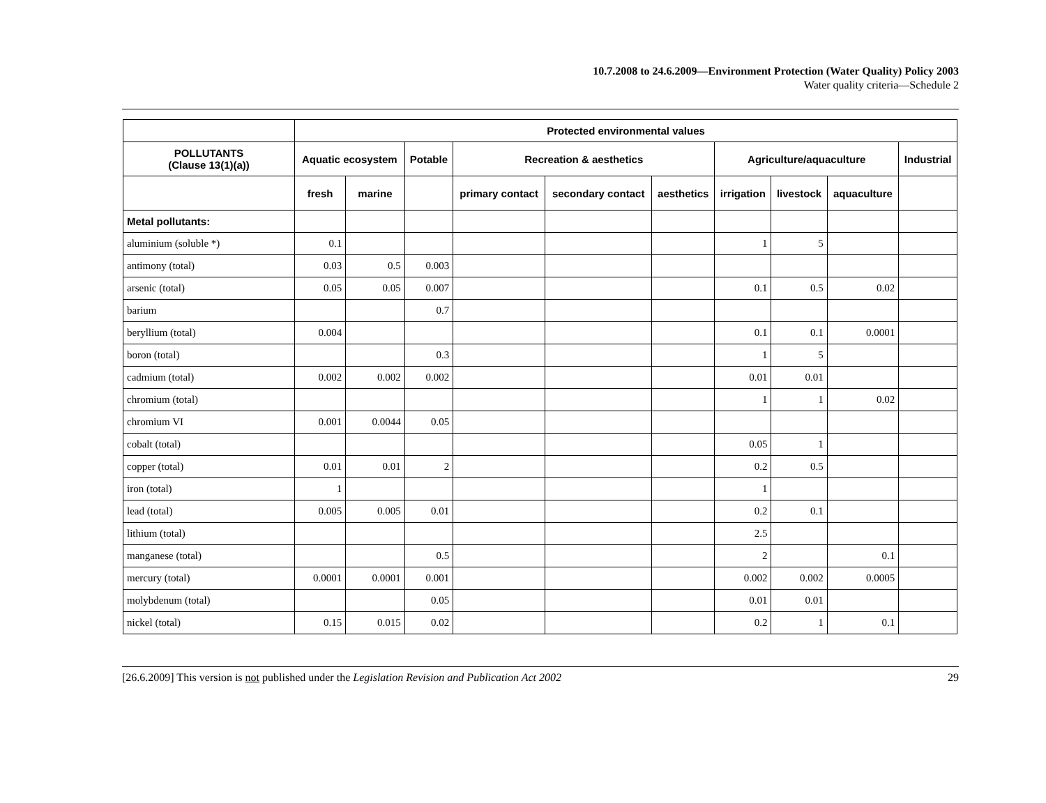10.7.2008 to 24.6.2009—Environment Protection (Water Quality) Policy 2003
Water quality criteria—Schedule 2
| | Protected environmental values | | | | | | | | | |
| --- | --- | --- | --- | --- | --- | --- | --- | --- | --- | --- |
| POLLUTANTS (Clause 13(1)(a)) | Aquatic ecosystem | | Potable | Recreation & aesthetics | | | Agriculture/aquaculture | | | Industrial |
| | fresh | marine | | primary contact | secondary contact | aesthetics | irrigation | livestock | aquaculture | |
| Metal pollutants: | | | | | | | | | | |
| aluminium (soluble *) | 0.1 | | | | | | 1 | 5 | | |
| antimony (total) | 0.03 | 0.5 | 0.003 | | | | | | | |
| arsenic (total) | 0.05 | 0.05 | 0.007 | | | | 0.1 | 0.5 | 0.02 | |
| barium | | | 0.7 | | | | | | | |
| beryllium (total) | 0.004 | | | | | | 0.1 | 0.1 | 0.0001 | |
| boron (total) | | | 0.3 | | | | 1 | 5 | | |
| cadmium (total) | 0.002 | 0.002 | 0.002 | | | | 0.01 | 0.01 | | |
| chromium (total) | | | | | | | 1 | 1 | 0.02 | |
| chromium VI | 0.001 | 0.0044 | 0.05 | | | | | | | |
| cobalt (total) | | | | | | | 0.05 | 1 | | |
| copper (total) | 0.01 | 0.01 | 2 | | | | 0.2 | 0.5 | | |
| iron (total) | 1 | | | | | | 1 | | | |
| lead (total) | 0.005 | 0.005 | 0.01 | | | | 0.2 | 0.1 | | |
| lithium (total) | | | | | | | 2.5 | | | |
| manganese (total) | | | 0.5 | | | | 2 | | 0.1 | |
| mercury (total) | 0.0001 | 0.0001 | 0.001 | | | | 0.002 | 0.002 | 0.0005 | |
| molybdenum (total) | | | 0.05 | | | | 0.01 | 0.01 | | |
| nickel (total) | 0.15 | 0.015 | 0.02 | | | | 0.2 | 1 | 0.1 | |
[26.6.2009] This version is not published under the Legislation Revision and Publication Act 2002 29